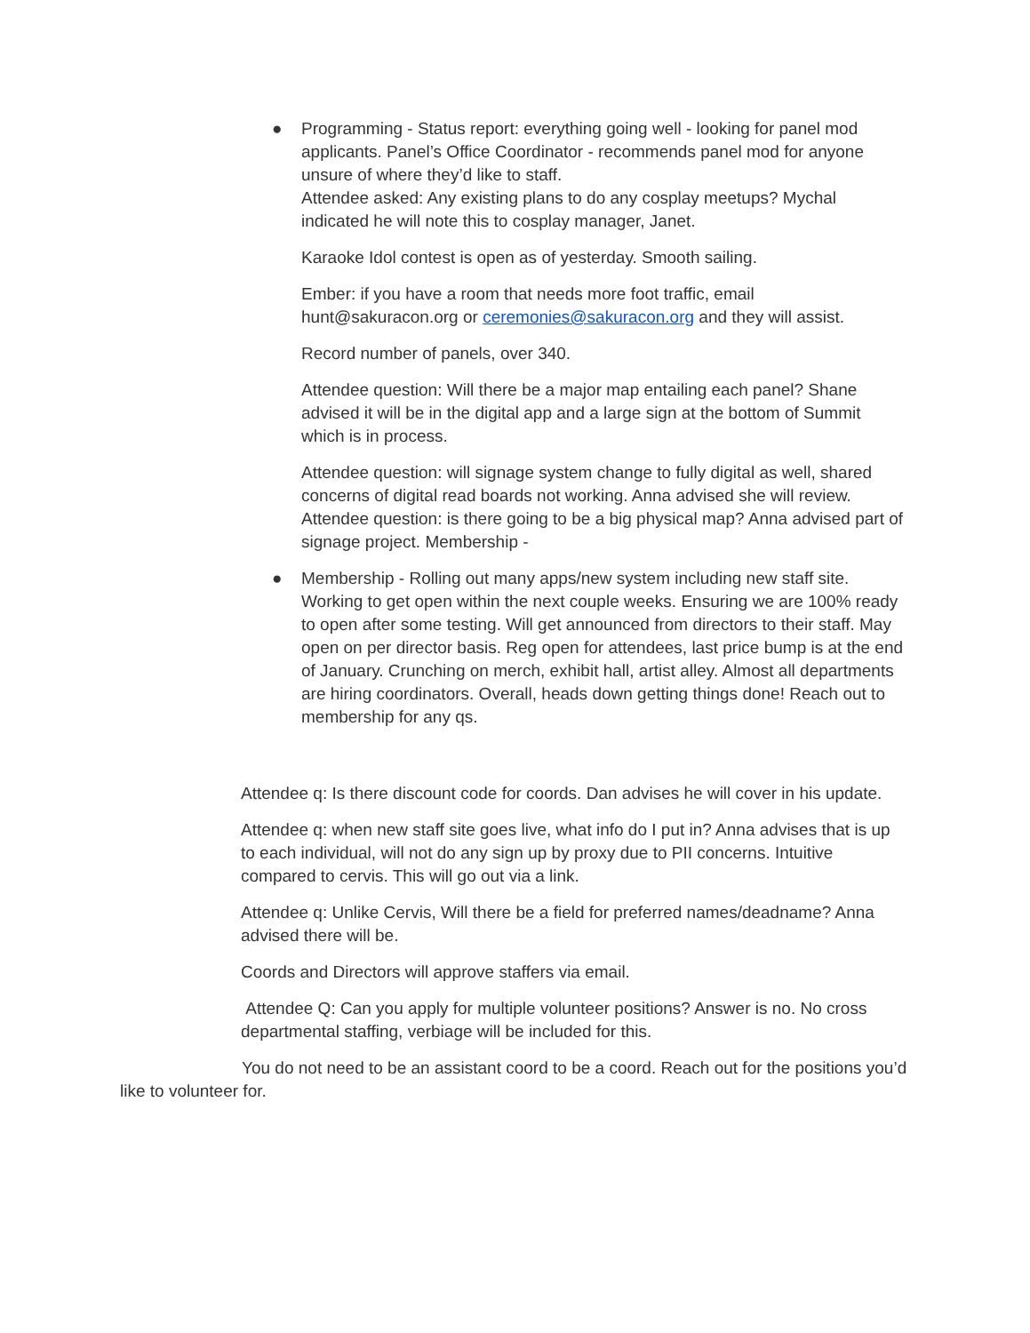●
Programming - Status report: everything going well - looking for panel mod applicants. Panel’s Office Coordinator - recommends panel mod for anyone unsure of where they’d like to staff.
Attendee asked: Any existing plans to do any cosplay meetups? Mychal indicated he will note this to cosplay manager, Janet.
Karaoke Idol contest is open as of yesterday. Smooth sailing.
Ember: if you have a room that needs more foot traffic, email hunt@sakuracon.org or ceremonies@sakuracon.org and they will assist.
Record number of panels, over 340.
Attendee question: Will there be a major map entailing each panel? Shane advised it will be in the digital app and a large sign at the bottom of Summit which is in process.
Attendee question: will signage system change to fully digital as well, shared concerns of digital read boards not working. Anna advised she will review. Attendee question: is there going to be a big physical map? Anna advised part of signage project. Membership -
●
Membership - Rolling out many apps/new system including new staff site. Working to get open within the next couple weeks. Ensuring we are 100% ready to open after some testing. Will get announced from directors to their staff. May open on per director basis. Reg open for attendees, last price bump is at the end of January. Crunching on merch, exhibit hall, artist alley. Almost all departments are hiring coordinators. Overall, heads down getting things done! Reach out to membership for any qs.
Attendee q: Is there discount code for coords. Dan advises he will cover in his update.
Attendee q: when new staff site goes live, what info do I put in? Anna advises that is up to each individual, will not do any sign up by proxy due to PII concerns. Intuitive compared to cervis. This will go out via a link.
Attendee q: Unlike Cervis, Will there be a field for preferred names/deadname? Anna advised there will be.
Coords and Directors will approve staffers via email.
Attendee Q: Can you apply for multiple volunteer positions? Answer is no. No cross departmental staffing, verbiage will be included for this.
You do not need to be an assistant coord to be a coord. Reach out for the positions you’d like to volunteer for.